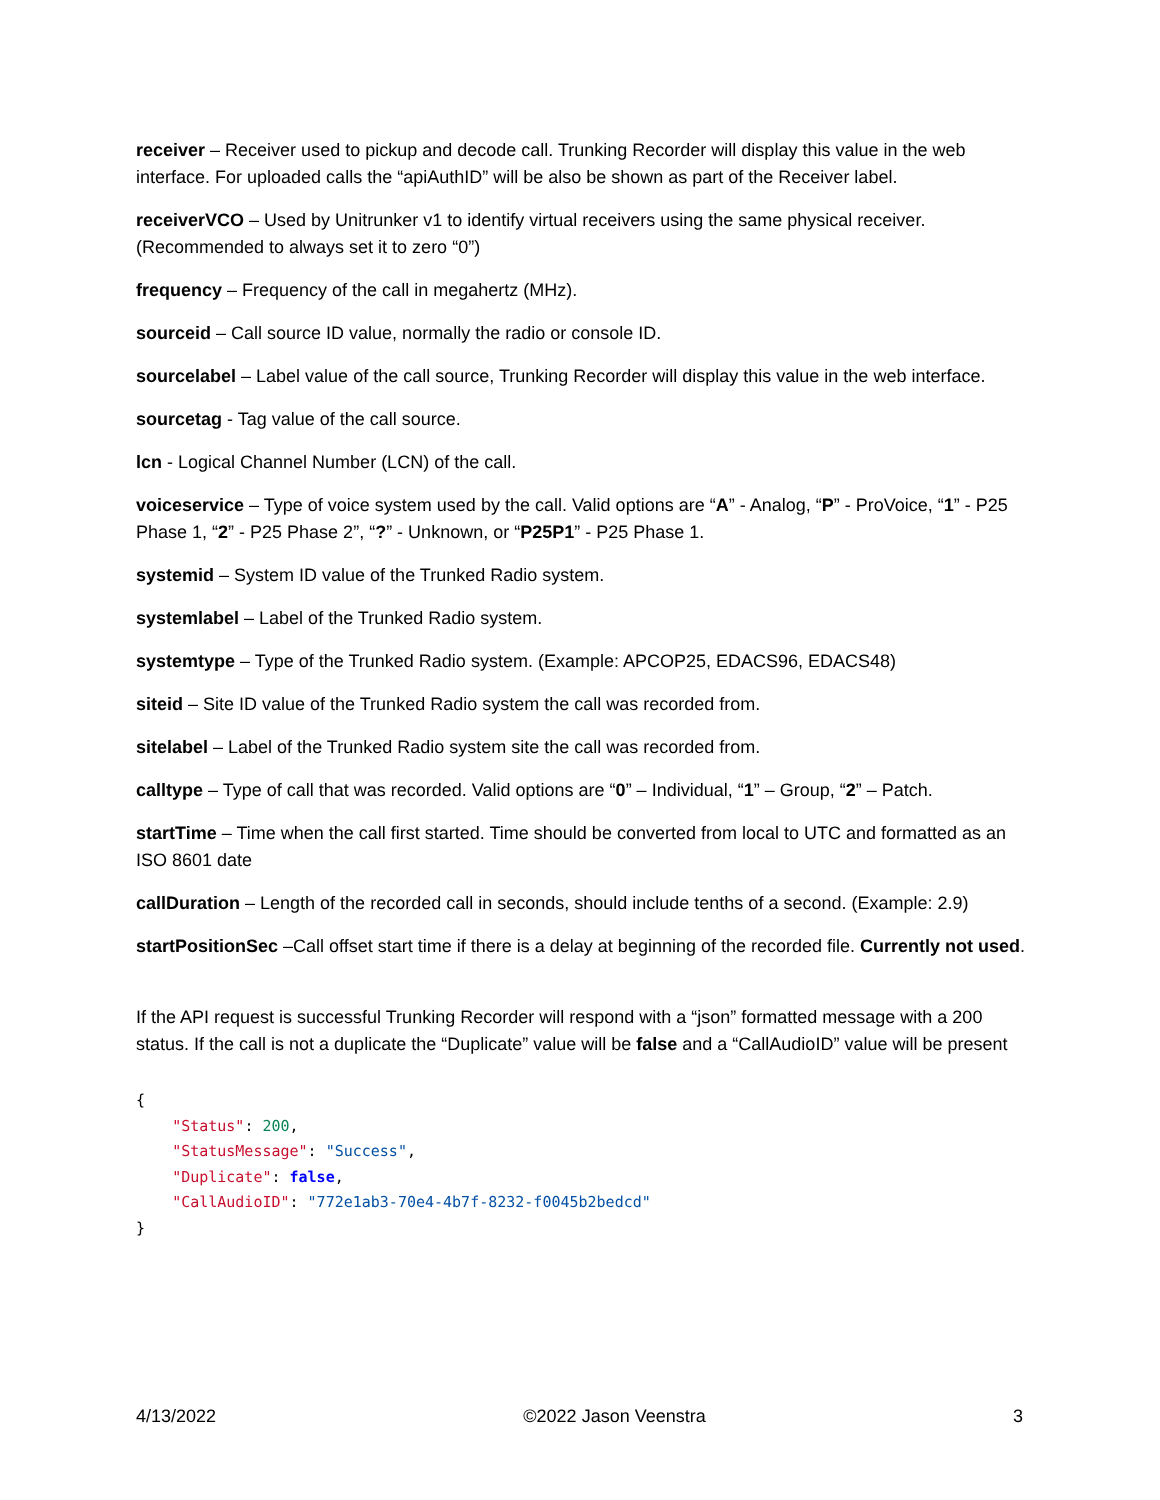receiver – Receiver used to pickup and decode call. Trunking Recorder will display this value in the web interface. For uploaded calls the “apiAuthID” will be also be shown as part of the Receiver label.
receiverVCO – Used by Unitrunker v1 to identify virtual receivers using the same physical receiver. (Recommended to always set it to zero “0”)
frequency – Frequency of the call in megahertz (MHz).
sourceid – Call source ID value, normally the radio or console ID.
sourcelabel – Label value of the call source, Trunking Recorder will display this value in the web interface.
sourcetag - Tag value of the call source.
lcn - Logical Channel Number (LCN) of the call.
voiceservice – Type of voice system used by the call. Valid options are “A” - Analog, “P” - ProVoice, “1” - P25 Phase 1, “2” - P25 Phase 2”, “?” - Unknown, or “P25P1” - P25 Phase 1.
systemid – System ID value of the Trunked Radio system.
systemlabel – Label of the Trunked Radio system.
systemtype – Type of the Trunked Radio system. (Example: APCOP25, EDACS96, EDACS48)
siteid – Site ID value of the Trunked Radio system the call was recorded from.
sitelabel – Label of the Trunked Radio system site the call was recorded from.
calltype – Type of call that was recorded. Valid options are “0” – Individual, “1” – Group, “2” – Patch.
startTime – Time when the call first started. Time should be converted from local to UTC and formatted as an ISO 8601 date
callDuration – Length of the recorded call in seconds, should include tenths of a second. (Example: 2.9)
startPositionSec –Call offset start time if there is a delay at beginning of the recorded file. Currently not used.
If the API request is successful Trunking Recorder will respond with a “json” formatted message with a 200 status. If the call is not a duplicate the “Duplicate” value will be false and a “CallAudioID” value will be present
{
    "Status": 200,
    "StatusMessage": "Success",
    "Duplicate": false,
    "CallAudioID": "772e1ab3-70e4-4b7f-8232-f0045b2bedcd"
}
4/13/2022 ©2022 Jason Veenstra 3